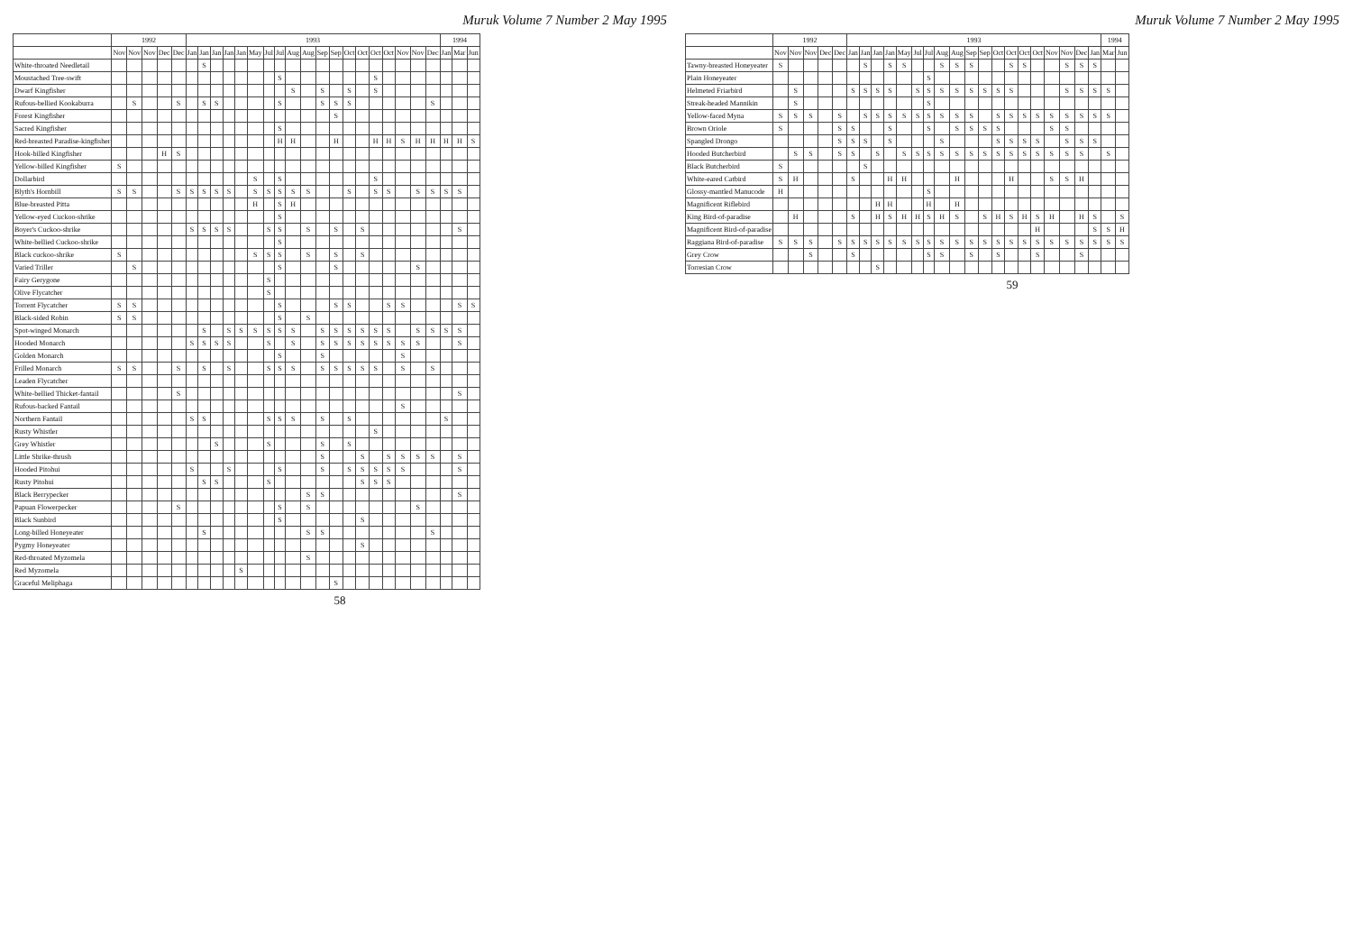Muruk Volume 7 Number 2 May 1995
| | 1992 | | | | | 1993 | | | | | | | | | | | | | | | | | | | 1994 | | |
| --- | --- | --- | --- | --- | --- | --- | --- | --- | --- | --- | --- | --- | --- | --- | --- | --- | --- | --- | --- | --- | --- | --- | --- | --- | --- | --- | --- |
| | Nov | Nov | Nov | Dec | Dec | Jan | Jan | Jan | Jan | Jan | May | Jul | Jul | Aug | Aug | Sep | Sep | Oct | Oct | Oct | Oct | Nov | Nov | Dec | Jan | Mar | Jun |
| White-throated Needletail | | | | | | | S | | | | | | | | | | | | | | | | | | | | |
| Moustached Tree-swift | | | | | | | | | | | | | S | | | | | | | S | | | | | | | |
| Dwarf Kingfisher | | | | | | | | | | | | | | S | | S | | S | | S | | | | | | | |
| Rufous-bellied Kookaburra | | S | | | S | | S | S | | | | | S | | | S | S | S | | | | | | S | | | |
| Forest Kingfisher | | | | | | | | | | | | | | | | | S | | | | | | | | | | |
| Sacred Kingfisher | | | | | | | | | | | | | S | | | | | | | | | | | | | | |
| Red-breasted Paradise-kingfisher | | | | | | | | | | | | | H | H | | | H | | | H | H | S | H | H | H | H | S |
| Hook-billed Kingfisher | | | | H | S | | | | | | | | | | | | | | | | | | | | | | |
| Yellow-billed Kingfisher | S | | | | | | | | | | | | | | | | | | | | | | | | | | |
| Dollarbird | | | | | | | | | | | S | | S | | | | | | | S | | | | | | | |
| Blyth's Hornbill | S | S | | | S | S | S | S | S | | S | S | S | S | S | | | S | | S | S | | S | S | S | S | |
| Blue-breasted Pitta | | | | | | | | | | | H | | S | H | | | | | | | | | | | | | |
| Yellow-eyed Cuckoo-shrike | | | | | | | | | | | | | S | | | | | | | | | | | | | | |
| Boyer's Cuckoo-shrike | | | | | | S | S | S | S | | | S | S | | S | | S | | S | | | | | | | S | |
| White-bellied Cuckoo-shrike | | | | | | | | | | | | | S | | | | | | | | | | | | | | |
| Black cuckoo-shrike | S | | | | | | | | | | S | S | S | | S | | S | | S | | | | | | | | |
| Varied Triller | | S | | | | | | | | | | | S | | | | S | | | | | | S | | | | |
| Fairy Gerygone | | | | | | | | | | | | S | | | | | | | | | | | | | | | |
| Olive Flycatcher | | | | | | | | | | | | S | | | | | | | | | | | | | | | |
| Torrent Flycatcher | S | S | | | | | | | | | | | S | | | | S | S | | | S | S | | | | S | S |
| Black-sided Robin | S | S | | | | | | | | | | | S | | S | | | | | | | | | | | | |
| Spot-winged Monarch | | | | | | | S | | S | S | S | S | S | S | | S | S | S | S | S | S | | S | S | S | S | |
| Hooded Monarch | | | | | | S | S | S | S | | | S | | S | | S | S | S | S | S | S | S | S | | | S | |
| Golden Monarch | | | | | | | | | | | | | S | | | S | | | | | | S | | | | | |
| Frilled Monarch | S | S | | | S | | S | | S | | | S | S | S | | S | S | S | S | S | | S | | S | | | |
| Leaden Flycatcher | | | | | | | | | | | | | | | | | | | | | | | | | | | |
| White-bellied Thicket-fantail | | | | | S | | | | | | | | | | | | | | | | | | | | | S | |
| Rufous-backed Fantail | | | | | | | | | | | | | | | | | | | | | | S | | | | | |
| Northern Fantail | | | | | | S | S | | | | | S | S | S | | S | | S | | | | | | | S | | |
| Rusty Whistler | | | | | | | | | | | | | | | | | | | | S | | | | | | | |
| Grey Whistler | | | | | | | | S | | | | S | | | | S | | S | | | | | | | | | |
| Little Shrike-thrush | | | | | | | | | | | | | | | | S | | | S | | S | S | S | S | | S | |
| Hooded Pitohui | | | | | | S | | | S | | | | S | | | S | | S | S | S | S | S | | | | S | |
| Rusty Pitohui | | | | | | | S | S | | | | S | | | | | | | S | S | S | | | | | | |
| Black Berrypecker | | | | | | | | | | | | | | | S | S | | | | | | | | | | S | |
| Papuan Flowerpecker | | | | | S | | | | | | | | S | | S | | | | | | | | S | | | | |
| Black Sunbird | | | | | | | | | | | | | S | | | | | | S | | | | | | | | |
| Long-billed Honeyeater | | | | | | | S | | | | | | | | S | S | | | | | | | | S | | | |
| Pygmy Honeyeater | | | | | | | | | | | | | | | | | | | S | | | | | | | | |
| Red-throated Myzomela | | | | | | | | | | | | | | | S | | | | | | | | | | | | |
| Red Myzomela | | | | | | | | | | S | | | | | | | | | | | | | | | | | |
| Graceful Meliphaga | | | | | | | | | | | | | | | | | S | | | | | | | | | | |
58
Muruk Volume 7 Number 2 May 1995
| | 1992 | | | | | 1993 | | | | | | | | | | | | | | | | | | | 1994 | |
| --- | --- | --- | --- | --- | --- | --- | --- | --- | --- | --- | --- | --- | --- | --- | --- | --- | --- | --- | --- | --- | --- | --- | --- | --- | --- | --- |
| | Nov | Nov | Nov | Dec | Dec | Jan | Jan | Jan | Jan | May | Jul | Jul | Aug | Aug | Sep | Sep | Oct | Oct | Oct | Oct | Nov | Nov | Dec | Jan | Mar | Jun |
| Tawny-breasted Honeyeater | S | | | | | | S | | S | S | | | S | S | S | | | S | S | | | S | S | S | | |
| Plain Honeyeater | | | | | | | | | | | | S | | | | | | | | | | | | | | |
| Helmeted Friarbird | | S | | | | S | S | S | S | | S | S | S | S | S | S | S | S | | | | S | S | S | S | |
| Streak-headed Mannikin | | S | | | | | | | | | | S | | | | | | | | | | | | | | |
| Yellow-faced Myna | S | S | S | | S | | S | S | S | S | S | S | S | S | S | | S | S | S | S | S | S | S | S | S | |
| Brown Oriole | S | | | | S | S | | | S | | | S | | S | S | S | S | | | | S | S | | | | |
| Spangled Drongo | | | | | S | S | S | | S | | | | S | | | | S | S | S | S | | S | S | S | | |
| Hooded Butcherbird | | S | S | | S | S | | S | | S | S | S | S | S | S | S | S | S | S | S | S | S | S | | S | |
| Black Butcherbird | S | | | | | | S | | | | | | | | | | | | | | | | | | | |
| White-eared Catbird | S | H | | | | S | | | H | H | | | | H | | | | H | | | S | S | H | | | |
| Glossy-mantled Manucode | H | | | | | | | | | | | S | | | | | | | | | | | | | | |
| Magnificent Riflebird | | | | | | | | H | H | | | H | | H | | | | | | | | | | | | |
| King Bird-of-paradise | | H | | | | S | | H | S | H | H | S | H | S | | S | H | S | H | S | H | | H | S | | S |
| Magnificent Bird-of-paradise | | | | | | | | | | | | | | | | | | | | H | | | | S | S | H |
| Raggiana Bird-of-paradise | S | S | S | | S | S | S | S | S | S | S | S | S | S | S | S | S | S | S | S | S | S | S | S | S | S |
| Grey Crow | | | S | | | S | | | | | | S | S | | S | | S | | | S | | | S | | | |
| Torresian Crow | | | | | | | | S | | | | | | | | | | | | | | | | | | |
59